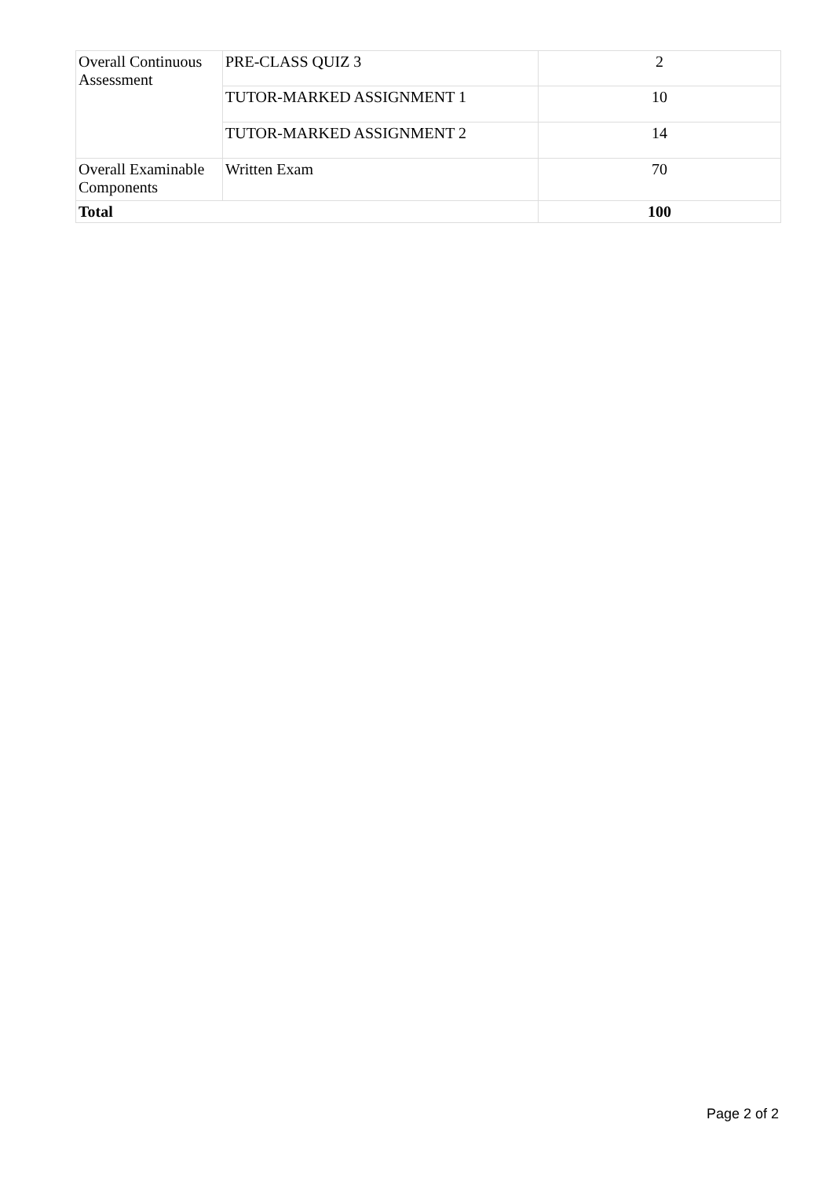| Overall Continuous Assessment | PRE-CLASS QUIZ 3 | 2 |
| | TUTOR-MARKED ASSIGNMENT 1 | 10 |
| | TUTOR-MARKED ASSIGNMENT 2 | 14 |
| Overall Examinable Components | Written Exam | 70 |
| Total | | 100 |
Page 2 of 2